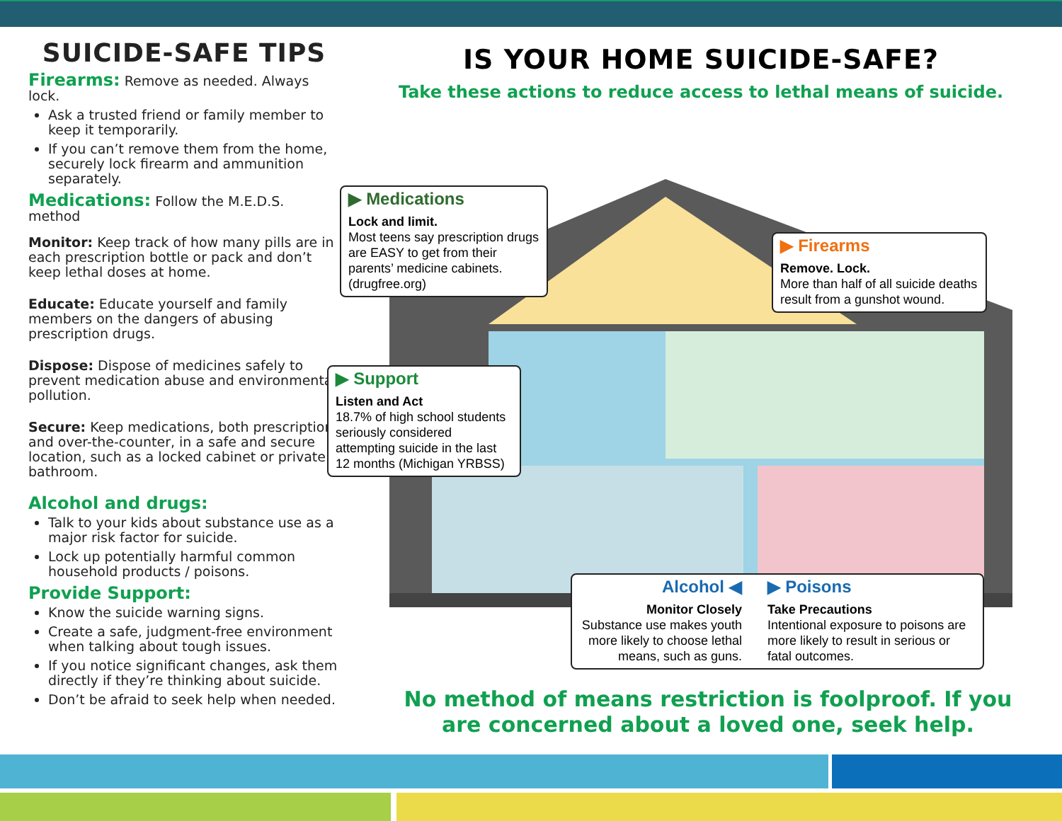SUICIDE-SAFE TIPS
Firearms: Remove as needed. Always lock.
Ask a trusted friend or family member to keep it temporarily.
If you can’t remove them from the home, securely lock firearm and ammunition separately.
Medications: Follow the M.E.D.S. method
Monitor: Keep track of how many pills are in each prescription bottle or pack and don’t keep lethal doses at home.
Educate: Educate yourself and family members on the dangers of abusing prescription drugs.
Dispose: Dispose of medicines safely to prevent medication abuse and environmental pollution.
Secure: Keep medications, both prescription and over-the-counter, in a safe and secure location, such as a locked cabinet or private bathroom.
Alcohol and drugs:
Talk to your kids about substance use as a major risk factor for suicide.
Lock up potentially harmful common household products / poisons.
Provide Support:
Know the suicide warning signs.
Create a safe, judgment-free environment when talking about tough issues.
If you notice significant changes, ask them directly if they’re thinking about suicide.
Don’t be afraid to seek help when needed.
IS YOUR HOME SUICIDE-SAFE?
Take these actions to reduce access to lethal means of suicide.
▶ Medications
Lock and limit.
Most teens say prescription drugs are EASY to get from their parents’ medicine cabinets. (drugfree.org)
▶ Support
Listen and Act
18.7% of high school students seriously considered attempting suicide in the last 12 months (Michigan YRBSS)
▶ Firearms
Remove. Lock.
More than half of all suicide deaths result from a gunshot wound.
Alcohol ◀
Monitor Closely
Substance use makes youth more likely to choose lethal means, such as guns.
▶ Poisons
Take Precautions
Intentional exposure to poisons are more likely to result in serious or fatal outcomes.
No method of means restriction is foolproof. If you are concerned about a loved one, seek help.